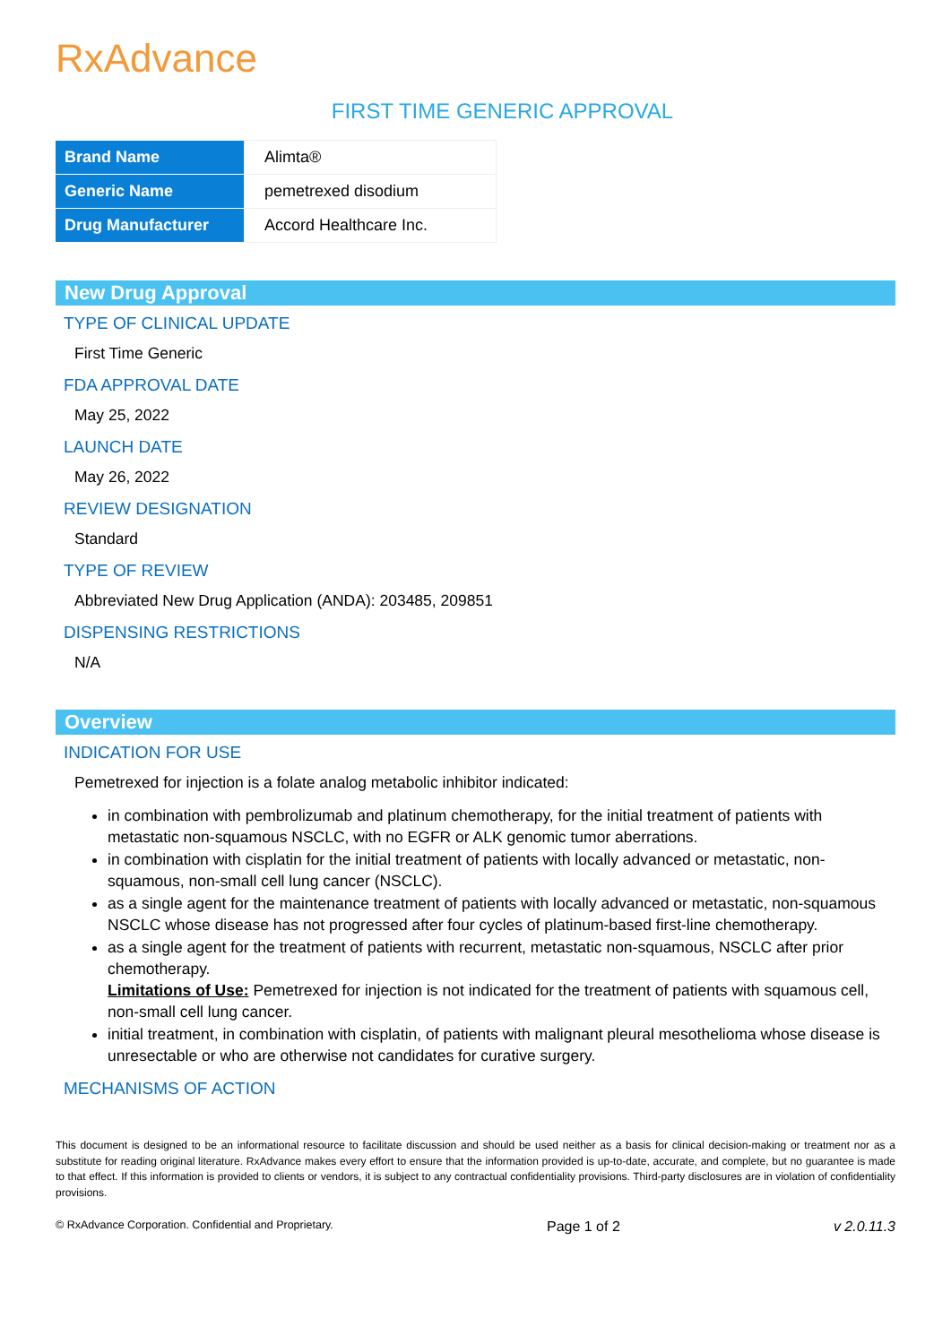RxAdvance
FIRST TIME GENERIC APPROVAL
| Brand Name | Alimta® |
| Generic Name | pemetrexed disodium |
| Drug Manufacturer | Accord Healthcare Inc. |
New Drug Approval
TYPE OF CLINICAL UPDATE
First Time Generic
FDA APPROVAL DATE
May 25, 2022
LAUNCH DATE
May 26, 2022
REVIEW DESIGNATION
Standard
TYPE OF REVIEW
Abbreviated New Drug Application (ANDA): 203485, 209851
DISPENSING RESTRICTIONS
N/A
Overview
INDICATION FOR USE
Pemetrexed for injection is a folate analog metabolic inhibitor indicated:
in combination with pembrolizumab and platinum chemotherapy, for the initial treatment of patients with metastatic non-squamous NSCLC, with no EGFR or ALK genomic tumor aberrations.
in combination with cisplatin for the initial treatment of patients with locally advanced or metastatic, non-squamous, non-small cell lung cancer (NSCLC).
as a single agent for the maintenance treatment of patients with locally advanced or metastatic, non-squamous NSCLC whose disease has not progressed after four cycles of platinum-based first-line chemotherapy.
as a single agent for the treatment of patients with recurrent, metastatic non-squamous, NSCLC after prior chemotherapy.
Limitations of Use: Pemetrexed for injection is not indicated for the treatment of patients with squamous cell, non-small cell lung cancer.
initial treatment, in combination with cisplatin, of patients with malignant pleural mesothelioma whose disease is unresectable or who are otherwise not candidates for curative surgery.
MECHANISMS OF ACTION
This document is designed to be an informational resource to facilitate discussion and should be used neither as a basis for clinical decision-making or treatment nor as a substitute for reading original literature. RxAdvance makes every effort to ensure that the information provided is up-to-date, accurate, and complete, but no guarantee is made to that effect. If this information is provided to clients or vendors, it is subject to any contractual confidentiality provisions. Third-party disclosures are in violation of confidentiality provisions.
© RxAdvance Corporation. Confidential and Proprietary. Page 1 of 2 v 2.0.11.3